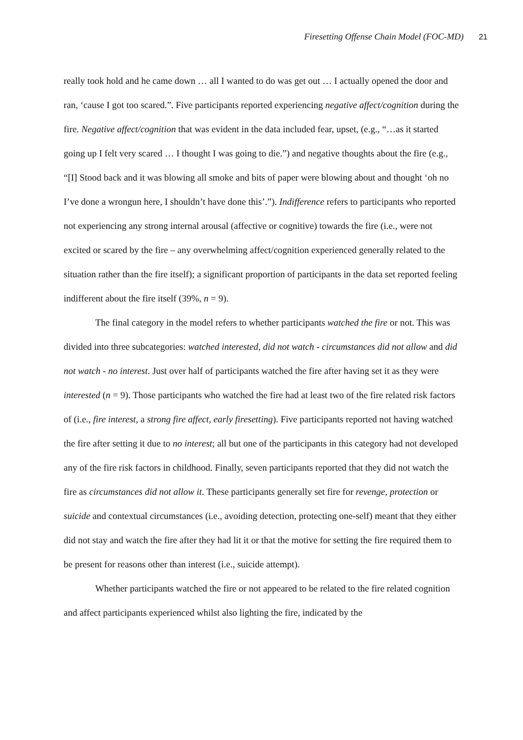Firesetting Offense Chain Model (FOC-MD) 21
really took hold and he came down … all I wanted to do was get out … I actually opened the door and ran, ‘cause I got too scared.”. Five participants reported experiencing negative affect/cognition during the fire. Negative affect/cognition that was evident in the data included fear, upset, (e.g., “…as it started going up I felt very scared … I thought I was going to die.”) and negative thoughts about the fire (e.g., “[I] Stood back and it was blowing all smoke and bits of paper were blowing about and thought ‘oh no I’ve done a wrongun here, I shouldn’t have done this’.”). Indifference refers to participants who reported not experiencing any strong internal arousal (affective or cognitive) towards the fire (i.e., were not excited or scared by the fire – any overwhelming affect/cognition experienced generally related to the situation rather than the fire itself); a significant proportion of participants in the data set reported feeling indifferent about the fire itself (39%, n = 9).
The final category in the model refers to whether participants watched the fire or not. This was divided into three subcategories: watched interested, did not watch - circumstances did not allow and did not watch - no interest. Just over half of participants watched the fire after having set it as they were interested (n = 9). Those participants who watched the fire had at least two of the fire related risk factors of (i.e., fire interest, a strong fire affect, early firesetting). Five participants reported not having watched the fire after setting it due to no interest; all but one of the participants in this category had not developed any of the fire risk factors in childhood. Finally, seven participants reported that they did not watch the fire as circumstances did not allow it. These participants generally set fire for revenge, protection or suicide and contextual circumstances (i.e., avoiding detection, protecting one-self) meant that they either did not stay and watch the fire after they had lit it or that the motive for setting the fire required them to be present for reasons other than interest (i.e., suicide attempt).
Whether participants watched the fire or not appeared to be related to the fire related cognition and affect participants experienced whilst also lighting the fire, indicated by the